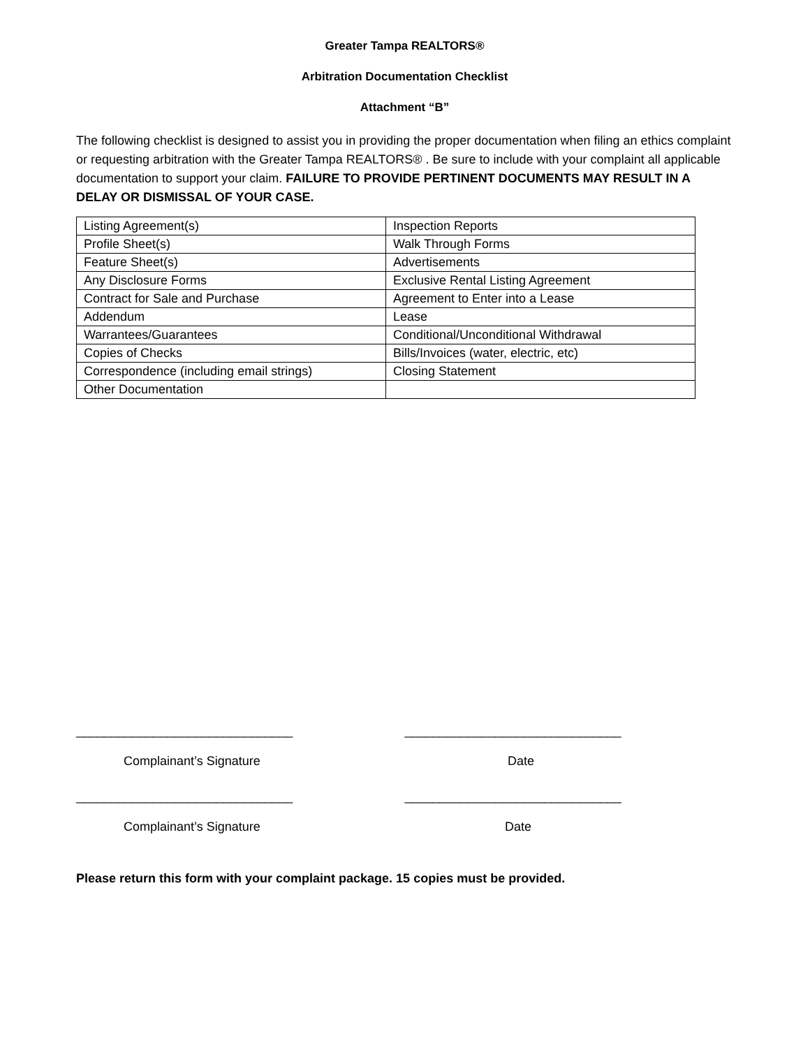Greater Tampa REALTORS®
Arbitration Documentation Checklist
Attachment “B”
The following checklist is designed to assist you in providing the proper documentation when filing an ethics complaint or requesting arbitration with the Greater Tampa REALTORS® . Be sure to include with your complaint all applicable documentation to support your claim. FAILURE TO PROVIDE PERTINENT DOCUMENTS MAY RESULT IN A DELAY OR DISMISSAL OF YOUR CASE.
| Listing Agreement(s) | Inspection Reports |
| Profile Sheet(s) | Walk Through Forms |
| Feature Sheet(s) | Advertisements |
| Any Disclosure Forms | Exclusive Rental Listing Agreement |
| Contract for Sale and Purchase | Agreement to Enter into a Lease |
| Addendum | Lease |
| Warrantees/Guarantees | Conditional/Unconditional Withdrawal |
| Copies of Checks | Bills/Invoices (water, electric, etc) |
| Correspondence (including email strings) | Closing Statement |
| Other Documentation | |
_______________________________ _______________________________
Complainant’s Signature Date
_______________________________ _______________________________
Complainant’s Signature Date
Please return this form with your complaint package. 15 copies must be provided.